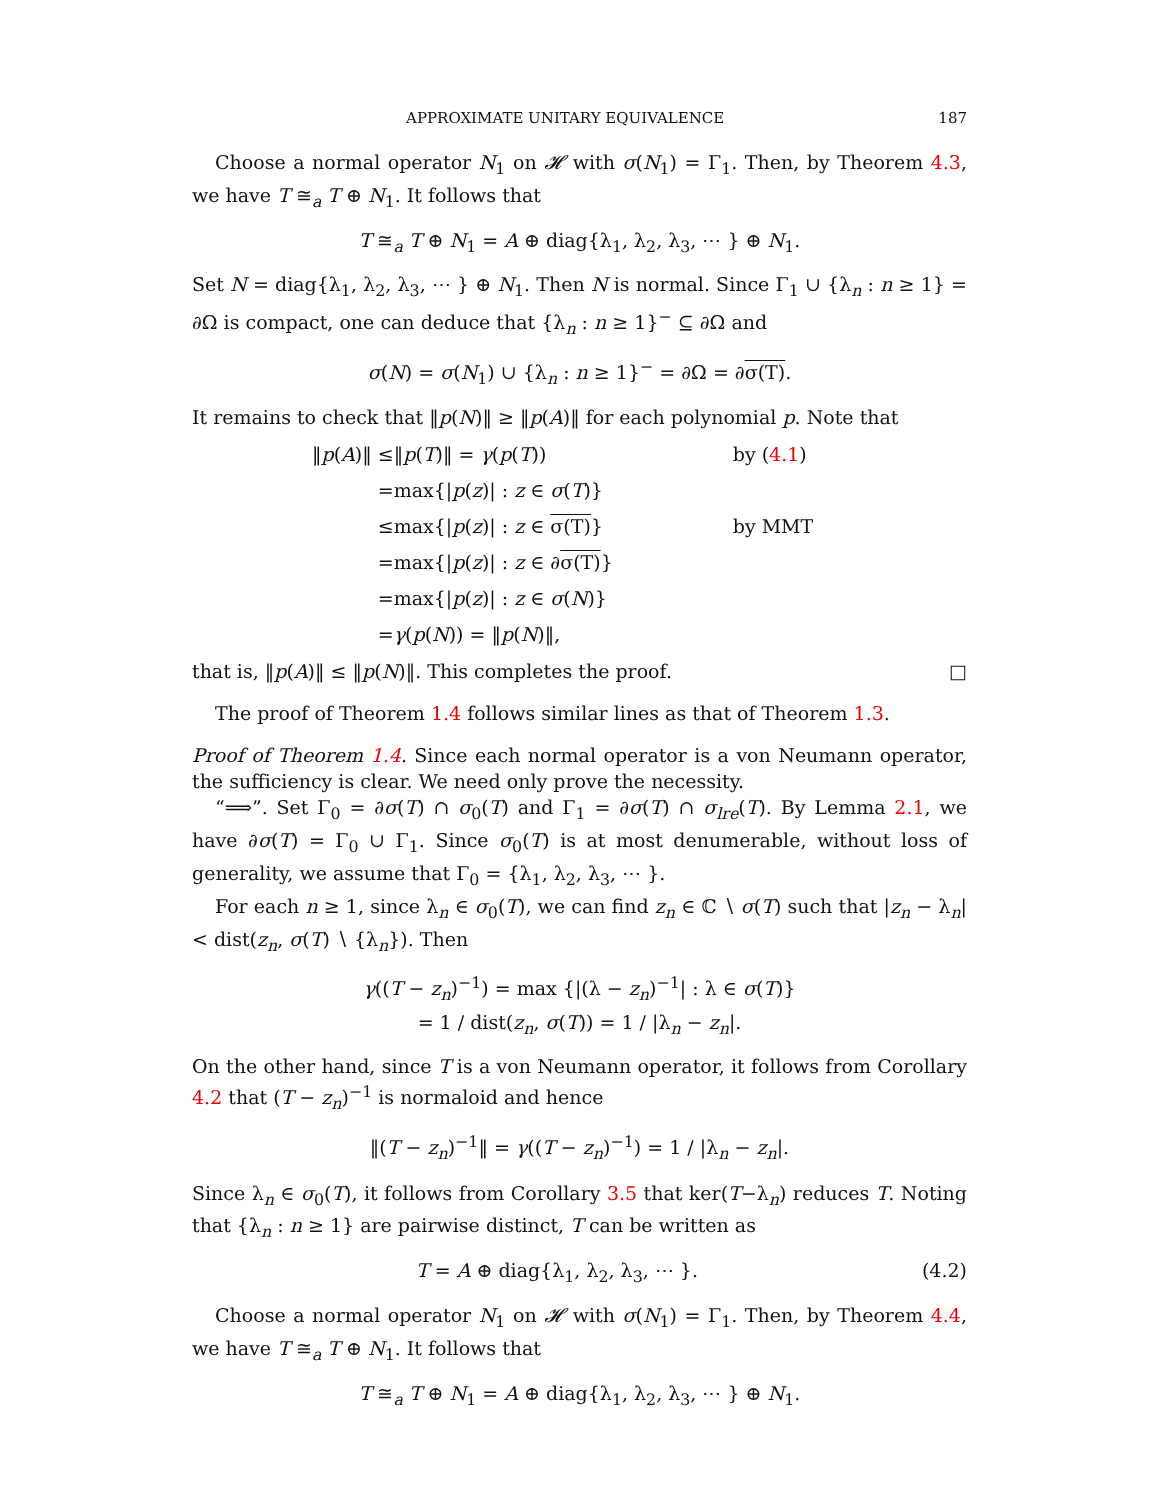APPROXIMATE UNITARY EQUIVALENCE 187
Choose a normal operator N<sub>1</sub> on 𝓗 with σ(N<sub>1</sub>) = Γ<sub>1</sub>. Then, by Theorem 4.3, we have T ≅<sub>a</sub> T ⊕ N<sub>1</sub>. It follows that
T ≅<sub>a</sub> T ⊕ N<sub>1</sub> = A ⊕ diag{λ<sub>1</sub>, λ<sub>2</sub>, λ<sub>3</sub>, ⋯ } ⊕ N<sub>1</sub>.
Set N = diag{λ<sub>1</sub>, λ<sub>2</sub>, λ<sub>3</sub>, ⋯ } ⊕ N<sub>1</sub>. Then N is normal. Since Γ<sub>1</sub> ∪ {λ<sub>n</sub> : n ≥ 1} = ∂Ω is compact, one can deduce that {λ<sub>n</sub> : n ≥ 1}<sup>−</sup> ⊆ ∂Ω and
σ(N) = σ(N<sub>1</sub>) ∪ {λ<sub>n</sub> : n ≥ 1}<sup>−</sup> = ∂Ω = ∂σ(T).
It remains to check that ‖p(N)‖ ≥ ‖p(A)‖ for each polynomial p. Note that
| ‖ p ( A )‖ ≤ | ‖ p ( T )‖ = γ ( p ( T )) | by ( 4.1 ) |
| = | max{/ p ( z )/ : z ∈ σ ( T )} | |
| ≤ | max{/ p ( z )/ : z ∈ σ(T) } | by MMT |
| = | max{/ p ( z )/ : z ∈ ∂ σ(T) } | |
| = | max{/ p ( z )/ : z ∈ σ ( N )} | |
| = | γ ( p ( N )) = ‖ p ( N )‖, | |
that is, ‖p(A)‖ ≤ ‖p(N)‖. This completes the proof. □
The proof of Theorem 1.4 follows similar lines as that of Theorem 1.3.
Proof of Theorem 1.4. Since each normal operator is a von Neumann operator, the sufficiency is clear. We need only prove the necessity.
“⟹”. Set Γ<sub>0</sub> = ∂σ(T) ∩ σ<sub>0</sub>(T) and Γ<sub>1</sub> = ∂σ(T) ∩ σ<sub>lre</sub>(T). By Lemma 2.1, we have ∂σ(T) = Γ<sub>0</sub> ∪ Γ<sub>1</sub>. Since σ<sub>0</sub>(T) is at most denumerable, without loss of generality, we assume that Γ<sub>0</sub> = {λ<sub>1</sub>, λ<sub>2</sub>, λ<sub>3</sub>, ⋯ }.
For each n ≥ 1, since λ<sub>n</sub> ∈ σ<sub>0</sub>(T), we can find z<sub>n</sub> ∈ ℂ ∖ σ(T) such that |z<sub>n</sub> − λ<sub>n</sub>| < dist(z<sub>n</sub>, σ(T) ∖ {λ<sub>n</sub>}). Then
γ((T − z<sub>n</sub>)<sup>−1</sup>) = max {|(λ − z<sub>n</sub>)<sup>−1</sup>| : λ ∈ σ(T)}
= 1 / dist(z<sub>n</sub>, σ(T)) = 1 / |λ<sub>n</sub> − z<sub>n</sub>|.
On the other hand, since T is a von Neumann operator, it follows from Corollary 4.2 that (T − z<sub>n</sub>)<sup>−1</sup> is normaloid and hence
‖(T − z<sub>n</sub>)<sup>−1</sup>‖ = γ((T − z<sub>n</sub>)<sup>−1</sup>) = 1 / |λ<sub>n</sub> − z<sub>n</sub>|.
Since λ<sub>n</sub> ∈ σ<sub>0</sub>(T), it follows from Corollary 3.5 that ker(T−λ<sub>n</sub>) reduces T. Noting that {λ<sub>n</sub> : n ≥ 1} are pairwise distinct, T can be written as
T = A ⊕ diag{λ<sub>1</sub>, λ<sub>2</sub>, λ<sub>3</sub>, ⋯ }. (4.2)
Choose a normal operator N<sub>1</sub> on 𝓗 with σ(N<sub>1</sub>) = Γ<sub>1</sub>. Then, by Theorem 4.4, we have T ≅<sub>a</sub> T ⊕ N<sub>1</sub>. It follows that
T ≅<sub>a</sub> T ⊕ N<sub>1</sub> = A ⊕ diag{λ<sub>1</sub>, λ<sub>2</sub>, λ<sub>3</sub>, ⋯ } ⊕ N<sub>1</sub>.